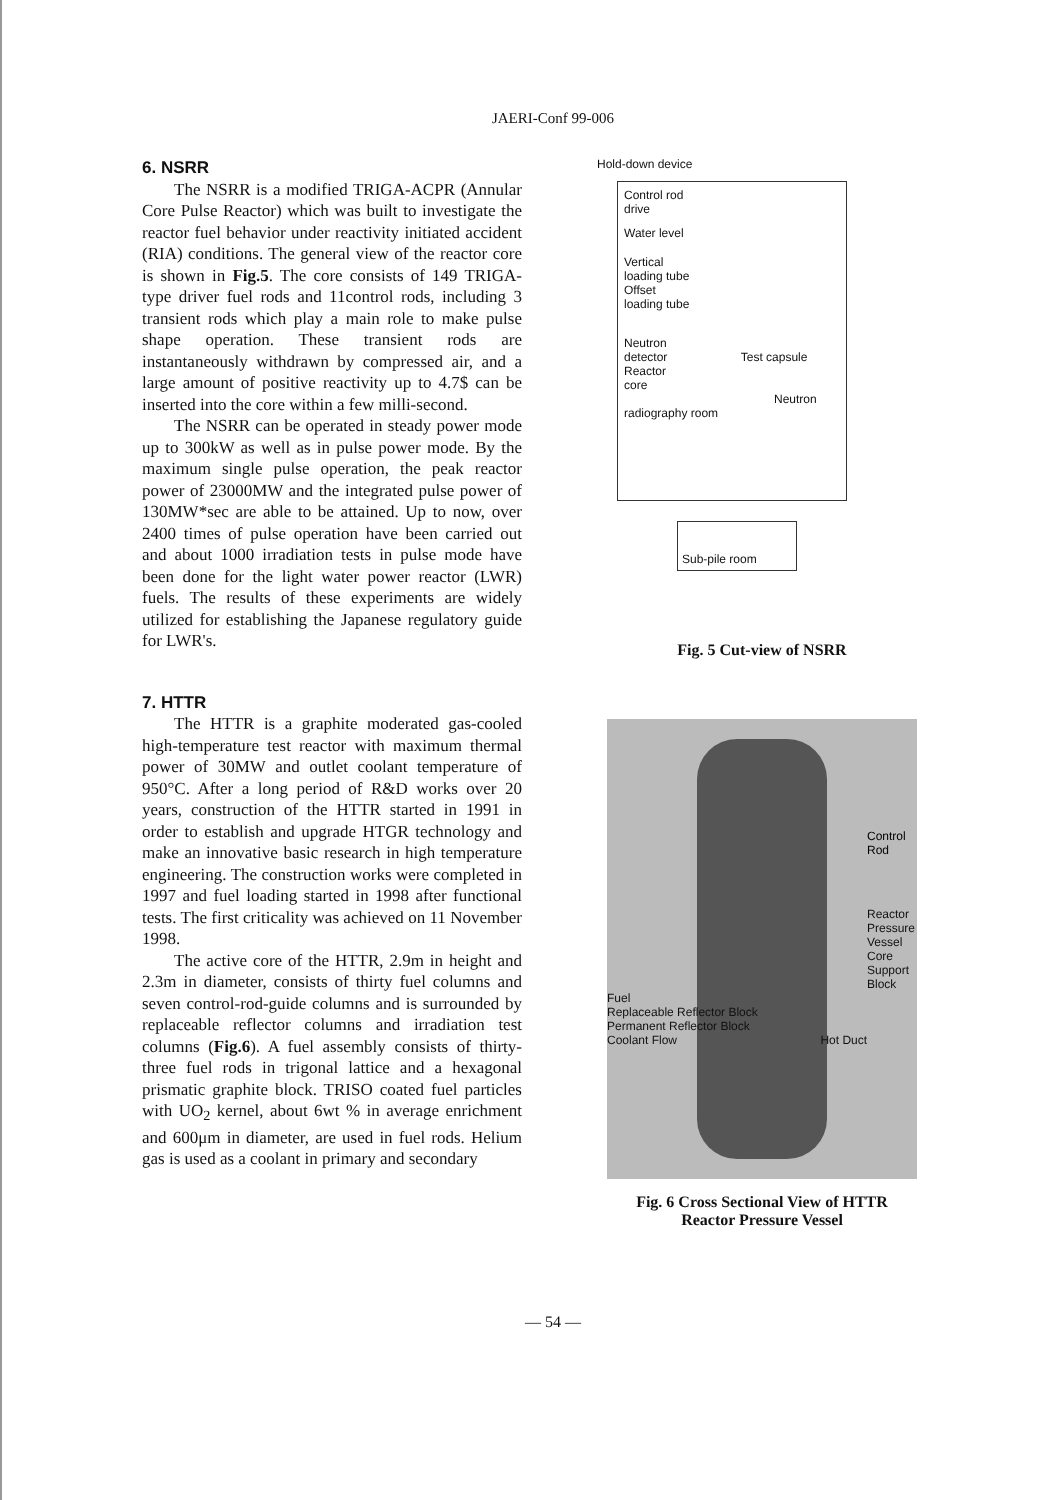JAERI-Conf 99-006
6. NSRR
The NSRR is a modified TRIGA-ACPR (Annular Core Pulse Reactor) which was built to investigate the reactor fuel behavior under reactivity initiated accident (RIA) conditions. The general view of the reactor core is shown in Fig.5. The core consists of 149 TRIGA-type driver fuel rods and 11control rods, including 3 transient rods which play a main role to make pulse shape operation. These transient rods are instantaneously withdrawn by compressed air, and a large amount of positive reactivity up to 4.7$ can be inserted into the core within a few milli-second.
The NSRR can be operated in steady power mode up to 300kW as well as in pulse power mode. By the maximum single pulse operation, the peak reactor power of 23000MW and the integrated pulse power of 130MW*sec are able to be attained. Up to now, over 2400 times of pulse operation have been carried out and about 1000 irradiation tests in pulse mode have been done for the light water power reactor (LWR) fuels. The results of these experiments are widely utilized for establishing the Japanese regulatory guide for LWR's.
7. HTTR
The HTTR is a graphite moderated gas-cooled high-temperature test reactor with maximum thermal power of 30MW and outlet coolant temperature of 950°C. After a long period of R&D works over 20 years, construction of the HTTR started in 1991 in order to establish and upgrade HTGR technology and make an innovative basic research in high temperature engineering. The construction works were completed in 1997 and fuel loading started in 1998 after functional tests. The first criticality was achieved on 11 November 1998.
The active core of the HTTR, 2.9m in height and 2.3m in diameter, consists of thirty fuel columns and seven control-rod-guide columns and is surrounded by replaceable reflector columns and irradiation test columns (Fig.6). A fuel assembly consists of thirty-three fuel rods in trigonal lattice and a hexagonal prismatic graphite block. TRISO coated fuel particles with UO<sub>2</sub> kernel, about 6wt % in average enrichment and 600μm in diameter, are used in fuel rods. Helium gas is used as a coolant in primary and secondary
Hold-down device
Control rod
drive
Water level
Vertical
loading tube
Offset
loading tube
Neutron
detector Test capsule
Reactor
core Neutron radiography room
Sub-pile room
Fig. 5 Cut-view of NSRR
Control
Rod
Reactor
Pressure
Vessel
Core
Support
Block
Fuel
Replaceable Reflector Block
Permanent Reflector Block
Coolant Flow Hot Duct
Fig. 6 Cross Sectional View of HTTR
Reactor Pressure Vessel
— 54 —